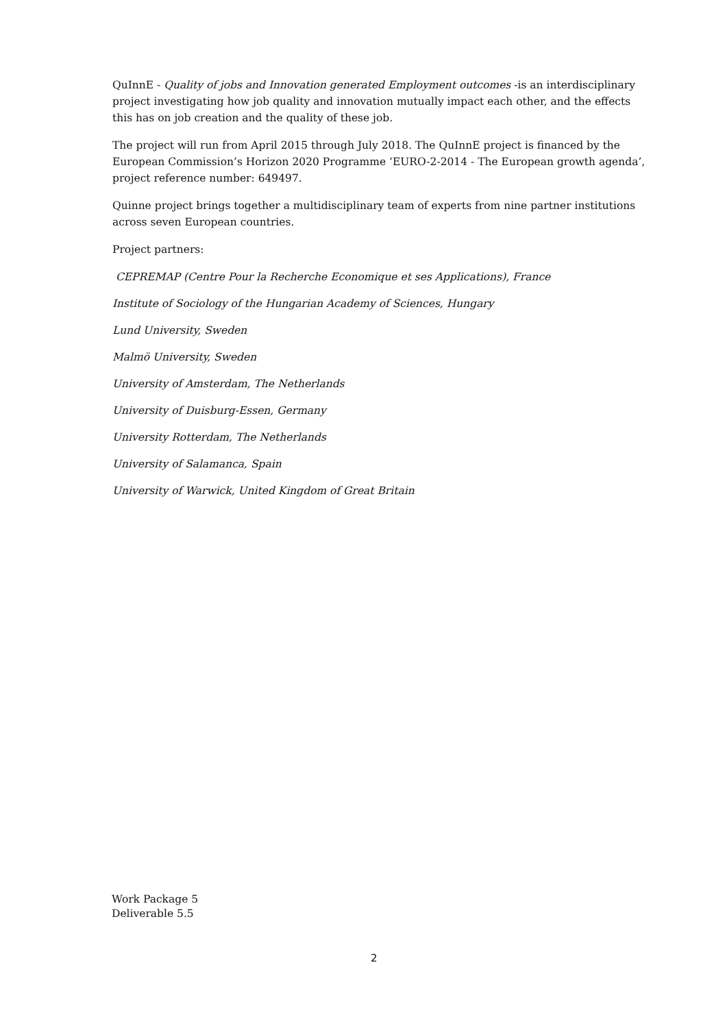QuInnE - Quality of jobs and Innovation generated Employment outcomes -is an interdisciplinary project investigating how job quality and innovation mutually impact each other, and the effects this has on job creation and the quality of these job.
The project will run from April 2015 through July 2018. The QuInnE project is financed by the European Commission’s Horizon 2020 Programme ‘EURO-2-2014 - The European growth agenda’, project reference number: 649497.
Quinne project brings together a multidisciplinary team of experts from nine partner institutions across seven European countries.
Project partners:
CEPREMAP (Centre Pour la Recherche Economique et ses Applications), France
Institute of Sociology of the Hungarian Academy of Sciences, Hungary
Lund University, Sweden
Malmö University, Sweden
University of Amsterdam, The Netherlands
University of Duisburg-Essen, Germany
University Rotterdam, The Netherlands
University of Salamanca, Spain
University of Warwick, United Kingdom of Great Britain
Work Package 5
Deliverable 5.5
2